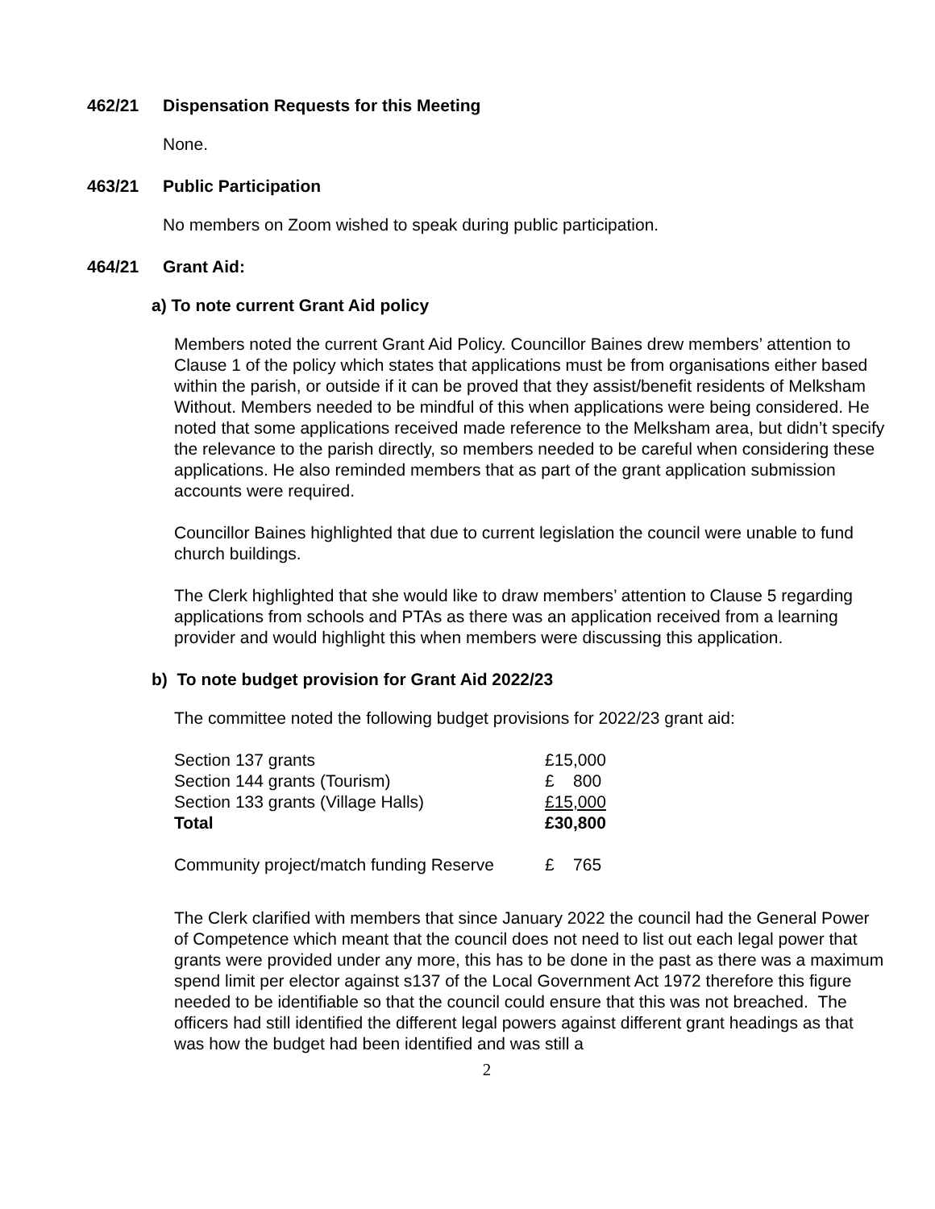462/21 Dispensation Requests for this Meeting
None.
463/21 Public Participation
No members on Zoom wished to speak during public participation.
464/21 Grant Aid:
a) To note current Grant Aid policy
Members noted the current Grant Aid Policy. Councillor Baines drew members’ attention to Clause 1 of the policy which states that applications must be from organisations either based within the parish, or outside if it can be proved that they assist/benefit residents of Melksham Without. Members needed to be mindful of this when applications were being considered. He noted that some applications received made reference to the Melksham area, but didn’t specify the relevance to the parish directly, so members needed to be careful when considering these applications. He also reminded members that as part of the grant application submission accounts were required.
Councillor Baines highlighted that due to current legislation the council were unable to fund church buildings.
The Clerk highlighted that she would like to draw members’ attention to Clause 5 regarding applications from schools and PTAs as there was an application received from a learning provider and would highlight this when members were discussing this application.
b) To note budget provision for Grant Aid 2022/23
The committee noted the following budget provisions for 2022/23 grant aid:
| Section 137 grants | £15,000 |
| Section 144 grants (Tourism) | £ 800 |
| Section 133 grants (Village Halls) | £15,000 |
| Total | £30,800 |
| Community project/match funding Reserve | £ 765 |
The Clerk clarified with members that since January 2022 the council had the General Power of Competence which meant that the council does not need to list out each legal power that grants were provided under any more, this has to be done in the past as there was a maximum spend limit per elector against s137 of the Local Government Act 1972 therefore this figure needed to be identifiable so that the council could ensure that this was not breached. The officers had still identified the different legal powers against different grant headings as that was how the budget had been identified and was still a
2